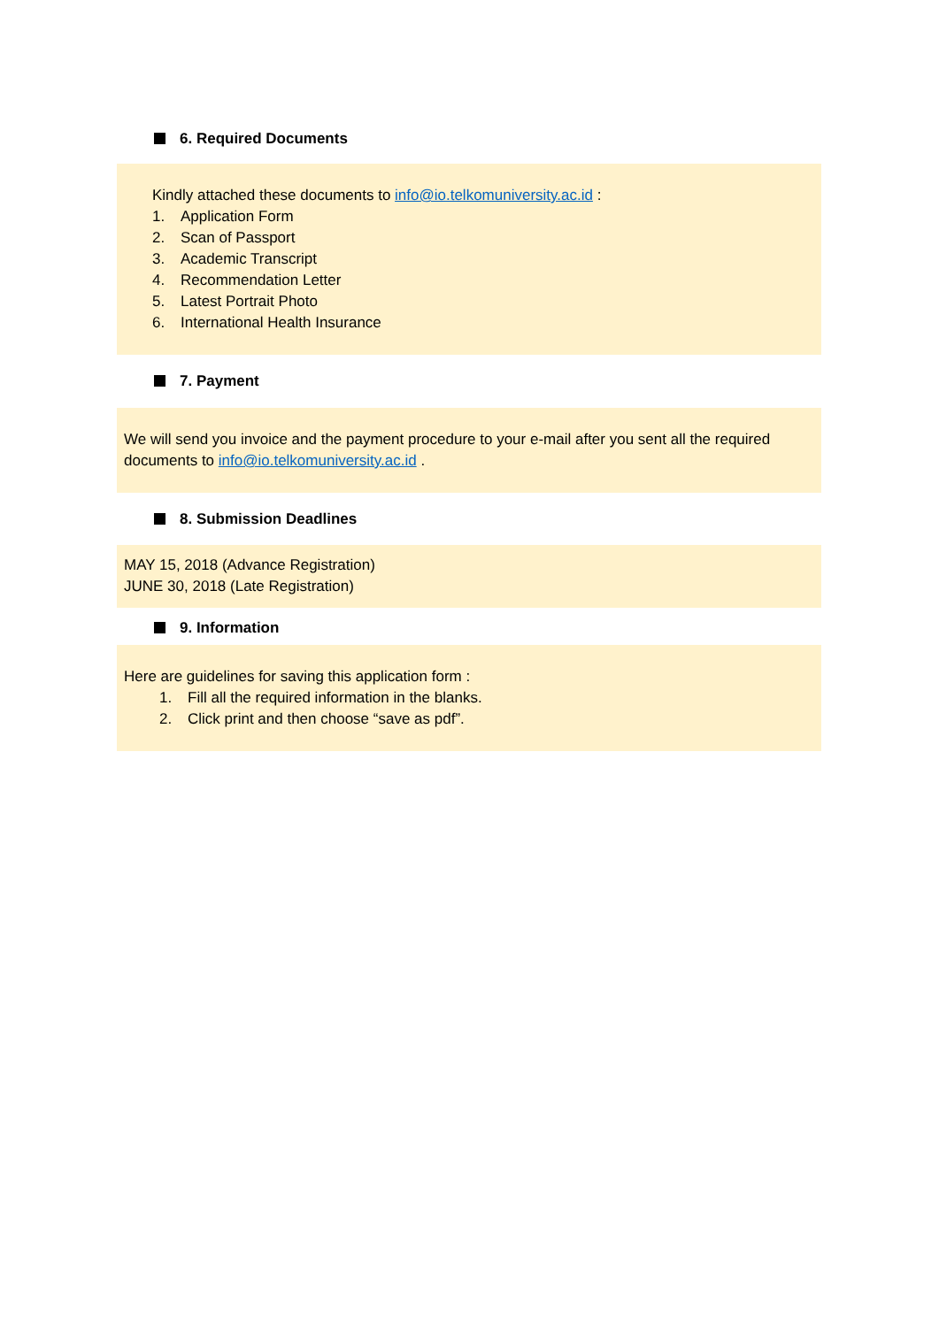6. Required Documents
Kindly attached these documents to info@io.telkomuniversity.ac.id :
1. Application Form
2. Scan of Passport
3. Academic Transcript
4. Recommendation Letter
5. Latest Portrait Photo
6. International Health Insurance
7. Payment
We will send you invoice and the payment procedure to your e-mail after you sent all the required documents to info@io.telkomuniversity.ac.id .
8. Submission Deadlines
MAY 15, 2018 (Advance Registration)
JUNE 30, 2018 (Late Registration)
9. Information
Here are guidelines for saving this application form :
1. Fill all the required information in the blanks.
2. Click print and then choose “save as pdf”.